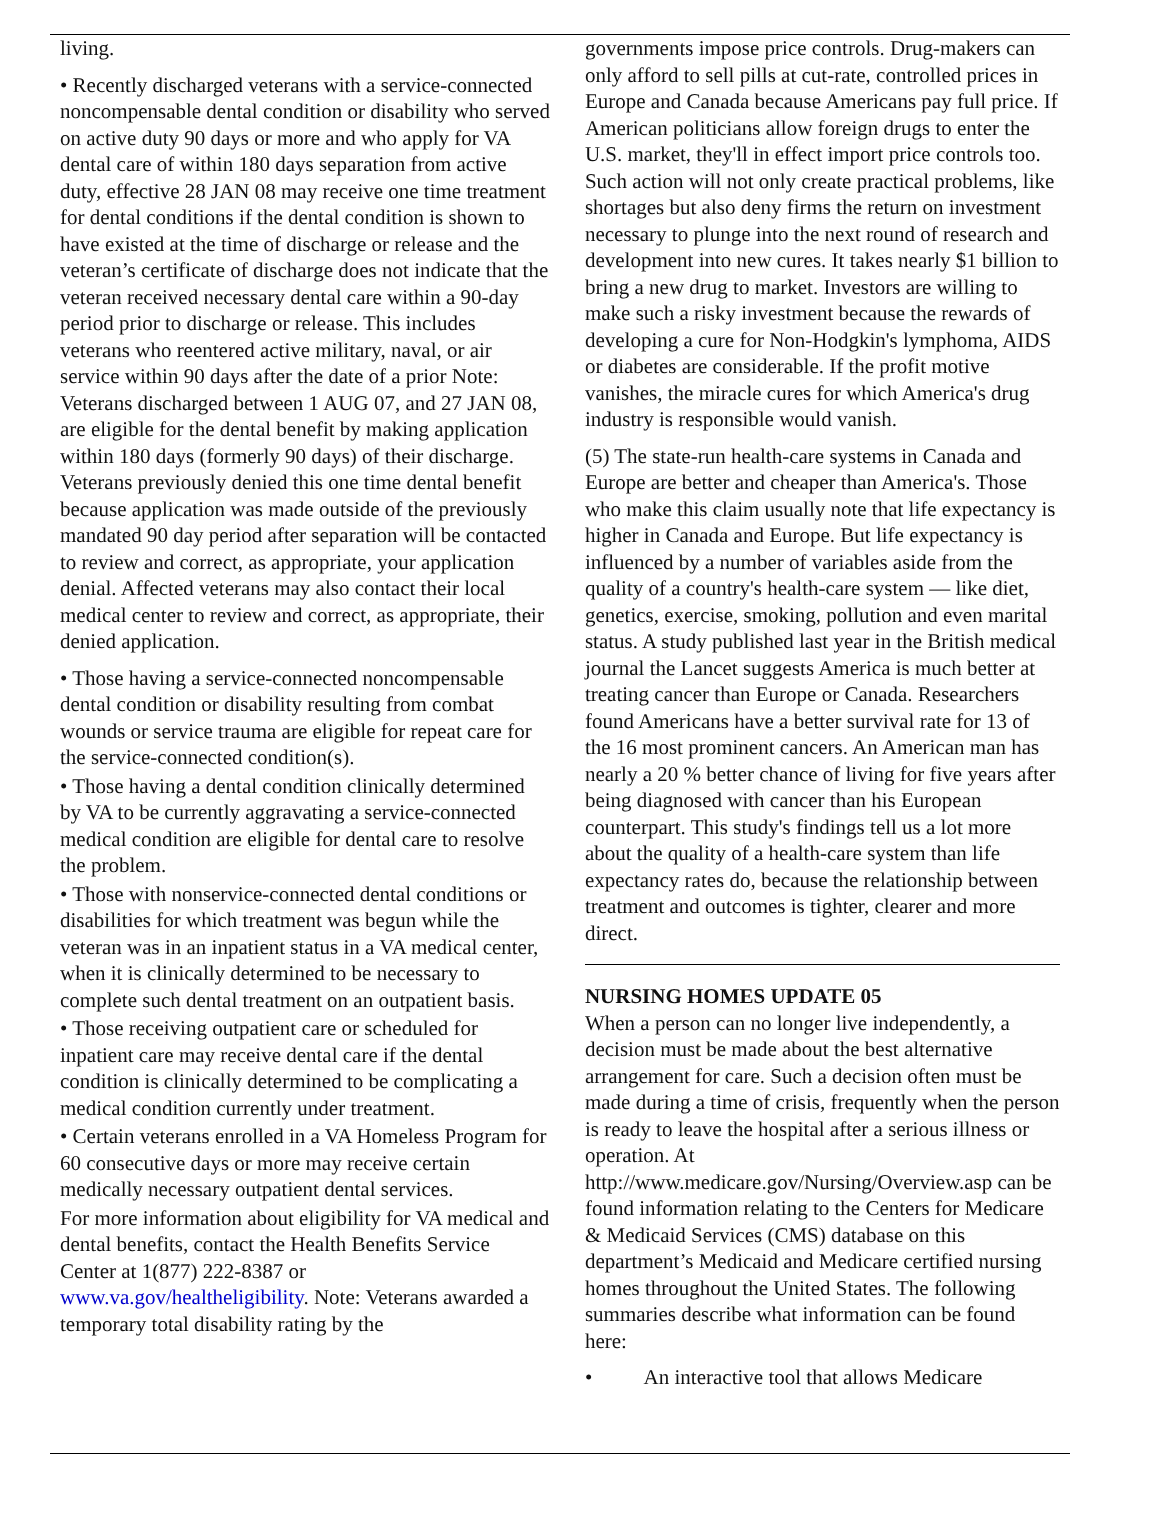living.
• Recently discharged veterans with a service-connected noncompensable dental condition or disability who served on active duty 90 days or more and who apply for VA dental care of within 180 days separation from active duty, effective 28 JAN 08 may receive one time treatment for dental conditions if the dental condition is shown to have existed at the time of discharge or release and the veteran’s certificate of discharge does not indicate that the veteran received necessary dental care within a 90-day period prior to discharge or release. This includes veterans who reentered active military, naval, or air service within 90 days after the date of a prior Note: Veterans discharged between 1 AUG 07, and 27 JAN 08, are eligible for the dental benefit by making application within 180 days (formerly 90 days) of their discharge. Veterans previously denied this one time dental benefit because application was made outside of the previously mandated 90 day period after separation will be contacted to review and correct, as appropriate, your application denial. Affected veterans may also contact their local medical center to review and correct, as appropriate, their denied application.
• Those having a service-connected noncompensable dental condition or disability resulting from combat wounds or service trauma are eligible for repeat care for the service-connected condition(s).
• Those having a dental condition clinically determined by VA to be currently aggravating a service-connected medical condition are eligible for dental care to resolve the problem.
• Those with nonservice-connected dental conditions or disabilities for which treatment was begun while the veteran was in an inpatient status in a VA medical center, when it is clinically determined to be necessary to complete such dental treatment on an outpatient basis.
• Those receiving outpatient care or scheduled for inpatient care may receive dental care if the dental condition is clinically determined to be complicating a medical condition currently under treatment.
• Certain veterans enrolled in a VA Homeless Program for 60 consecutive days or more may receive certain medically necessary outpatient dental services.
For more information about eligibility for VA medical and dental benefits, contact the Health Benefits Service Center at 1(877) 222-8387 or www.va.gov/healtheligibility. Note: Veterans awarded a temporary total disability rating by the
governments impose price controls. Drug-makers can only afford to sell pills at cut-rate, controlled prices in Europe and Canada because Americans pay full price. If American politicians allow foreign drugs to enter the U.S. market, they'll in effect import price controls too. Such action will not only create practical problems, like shortages but also deny firms the return on investment necessary to plunge into the next round of research and development into new cures. It takes nearly $1 billion to bring a new drug to market. Investors are willing to make such a risky investment because the rewards of developing a cure for Non-Hodgkin's lymphoma, AIDS or diabetes are considerable. If the profit motive vanishes, the miracle cures for which America's drug industry is responsible would vanish.
(5) The state-run health-care systems in Canada and Europe are better and cheaper than America's. Those who make this claim usually note that life expectancy is higher in Canada and Europe. But life expectancy is influenced by a number of variables aside from the quality of a country's health-care system — like diet, genetics, exercise, smoking, pollution and even marital status. A study published last year in the British medical journal the Lancet suggests America is much better at treating cancer than Europe or Canada. Researchers found Americans have a better survival rate for 13 of the 16 most prominent cancers. An American man has nearly a 20 % better chance of living for five years after being diagnosed with cancer than his European counterpart. This study's findings tell us a lot more about the quality of a health-care system than life expectancy rates do, because the relationship between treatment and outcomes is tighter, clearer and more direct.
NURSING HOMES UPDATE 05
When a person can no longer live independently, a decision must be made about the best alternative arrangement for care. Such a decision often must be made during a time of crisis, frequently when the person is ready to leave the hospital after a serious illness or operation. At http://www.medicare.gov/Nursing/Overview.asp can be found information relating to the Centers for Medicare & Medicaid Services (CMS) database on this department’s Medicaid and Medicare certified nursing homes throughout the United States. The following summaries describe what information can be found here:
• An interactive tool that allows Medicare